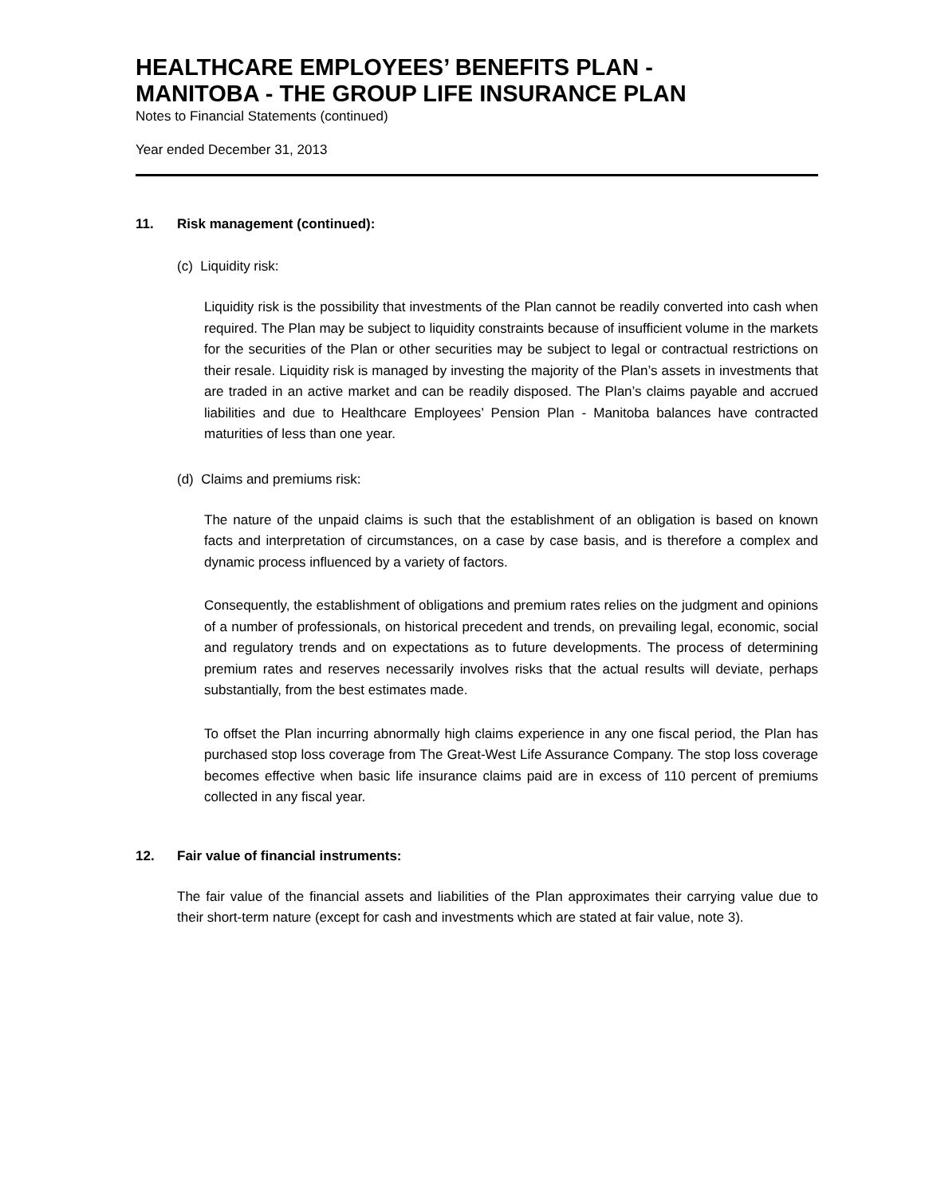HEALTHCARE EMPLOYEES’ BENEFITS PLAN -
MANITOBA - THE GROUP LIFE INSURANCE PLAN
Notes to Financial Statements (continued)
Year ended December 31, 2013
11. Risk management (continued):
(c) Liquidity risk:
Liquidity risk is the possibility that investments of the Plan cannot be readily converted into cash when required. The Plan may be subject to liquidity constraints because of insufficient volume in the markets for the securities of the Plan or other securities may be subject to legal or contractual restrictions on their resale. Liquidity risk is managed by investing the majority of the Plan’s assets in investments that are traded in an active market and can be readily disposed. The Plan’s claims payable and accrued liabilities and due to Healthcare Employees’ Pension Plan - Manitoba balances have contracted maturities of less than one year.
(d) Claims and premiums risk:
The nature of the unpaid claims is such that the establishment of an obligation is based on known facts and interpretation of circumstances, on a case by case basis, and is therefore a complex and dynamic process influenced by a variety of factors.
Consequently, the establishment of obligations and premium rates relies on the judgment and opinions of a number of professionals, on historical precedent and trends, on prevailing legal, economic, social and regulatory trends and on expectations as to future developments. The process of determining premium rates and reserves necessarily involves risks that the actual results will deviate, perhaps substantially, from the best estimates made.
To offset the Plan incurring abnormally high claims experience in any one fiscal period, the Plan has purchased stop loss coverage from The Great-West Life Assurance Company. The stop loss coverage becomes effective when basic life insurance claims paid are in excess of 110 percent of premiums collected in any fiscal year.
12. Fair value of financial instruments:
The fair value of the financial assets and liabilities of the Plan approximates their carrying value due to their short-term nature (except for cash and investments which are stated at fair value, note 3).